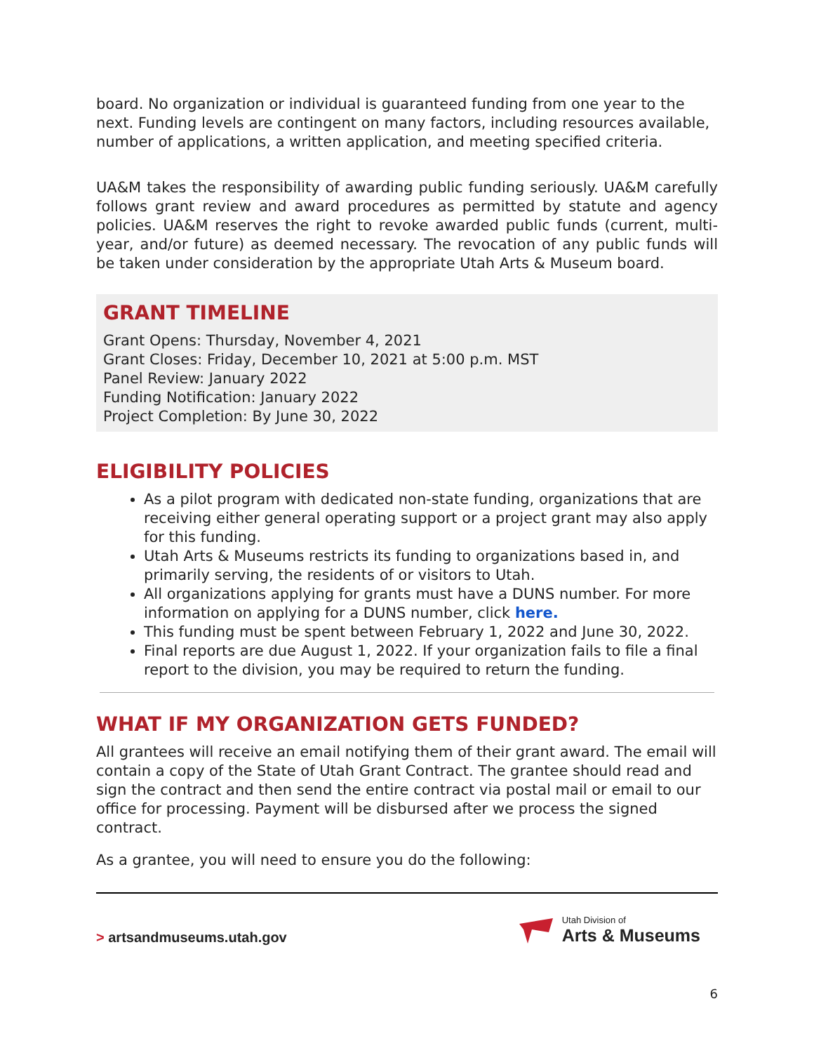board. No organization or individual is guaranteed funding from one year to the next. Funding levels are contingent on many factors, including resources available, number of applications, a written application, and meeting specified criteria.
UA&M takes the responsibility of awarding public funding seriously. UA&M carefully follows grant review and award procedures as permitted by statute and agency policies. UA&M reserves the right to revoke awarded public funds (current, multi-year, and/or future) as deemed necessary. The revocation of any public funds will be taken under consideration by the appropriate Utah Arts & Museum board.
GRANT TIMELINE
Grant Opens: Thursday, November 4, 2021
Grant Closes: Friday, December 10, 2021 at 5:00 p.m. MST
Panel Review: January 2022
Funding Notification: January 2022
Project Completion: By June 30, 2022
ELIGIBILITY POLICIES
As a pilot program with dedicated non-state funding, organizations that are receiving either general operating support or a project grant may also apply for this funding.
Utah Arts & Museums restricts its funding to organizations based in, and primarily serving, the residents of or visitors to Utah.
All organizations applying for grants must have a DUNS number. For more information on applying for a DUNS number, click here.
This funding must be spent between February 1, 2022 and June 30, 2022.
Final reports are due August 1, 2022. If your organization fails to file a final report to the division, you may be required to return the funding.
WHAT IF MY ORGANIZATION GETS FUNDED?
All grantees will receive an email notifying them of their grant award. The email will contain a copy of the State of Utah Grant Contract. The grantee should read and sign the contract and then send the entire contract via postal mail or email to our office for processing. Payment will be disbursed after we process the signed contract.
As a grantee, you will need to ensure you do the following:
> artsandmuseums.utah.gov
Utah Division of
Arts & Museums
6